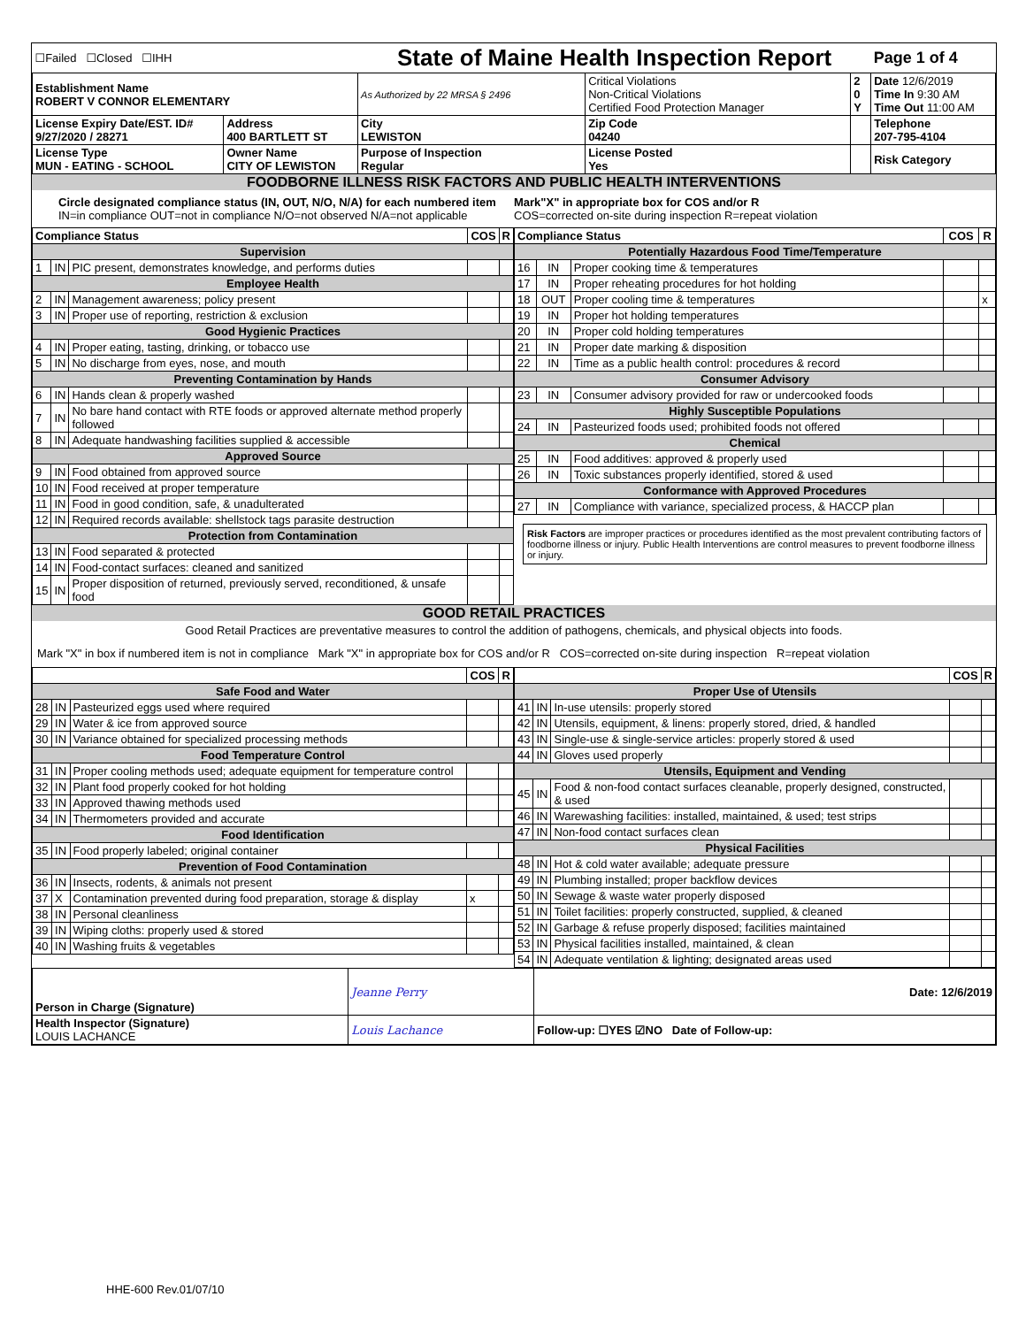| ☐Failed ☐Closed ☐IHH | | State of Maine Health Inspection Report | | | Page 1 of 4 |
| Establishment Name ROBERT V CONNOR ELEMENTARY | | As Authorized by 22 MRSA § 2496 | Critical Violations Non-Critical Violations Certified Food Protection Manager | 2 0 Y | Date 12/6/2019 Time In 9:30 AM Time Out 11:00 AM |
| License Expiry Date/EST. ID# 9/27/2020 / 28271 | Address 400 BARTLETT ST | City LEWISTON | Zip Code 04240 | | Telephone 207-795-4104 |
| License Type MUN - EATING - SCHOOL | Owner Name CITY OF LEWISTON | Purpose of Inspection Regular | License Posted Yes | | Risk Category |
FOODBORNE ILLNESS RISK FACTORS AND PUBLIC HEALTH INTERVENTIONS
Circle designated compliance status (IN, OUT, N/O, N/A) for each numbered item
IN=in compliance OUT=not in compliance N/O=not observed N/A=not applicable
Mark"X" in appropriate box for COS and/or R
COS=corrected on-site during inspection R=repeat violation
| Compliance Status | | | COS | R |
| --- | --- | --- | --- | --- |
| Supervision | | | | |
| 1 | IN | PIC present, demonstrates knowledge, and performs duties | | |
| Employee Health | | | | |
| 2 | IN | Management awareness; policy present | | |
| 3 | IN | Proper use of reporting, restriction & exclusion | | |
| Good Hygienic Practices | | | | |
| 4 | IN | Proper eating, tasting, drinking, or tobacco use | | |
| 5 | IN | No discharge from eyes, nose, and mouth | | |
| Preventing Contamination by Hands | | | | |
| 6 | IN | Hands clean & properly washed | | |
| 7 | IN | No bare hand contact with RTE foods or approved alternate method properly followed | | |
| 8 | IN | Adequate handwashing facilities supplied & accessible | | |
| Approved Source | | | | |
| 9 | IN | Food obtained from approved source | | |
| 10 | IN | Food received at proper temperature | | |
| 11 | IN | Food in good condition, safe, & unadulterated | | |
| 12 | IN | Required records available: shellstock tags parasite destruction | | |
| Protection from Contamination | | | | |
| 13 | IN | Food separated & protected | | |
| 14 | IN | Food-contact surfaces: cleaned and sanitized | | |
| 15 | IN | Proper disposition of returned, previously served, reconditioned, & unsafe food | | |
| Compliance Status | | | COS | R |
| --- | --- | --- | --- | --- |
| Potentially Hazardous Food Time/Temperature | | | | |
| 16 | IN | Proper cooking time & temperatures | | |
| 17 | IN | Proper reheating procedures for hot holding | | |
| 18 | OUT | Proper cooling time & temperatures | | x |
| 19 | IN | Proper hot holding temperatures | | |
| 20 | IN | Proper cold holding temperatures | | |
| 21 | IN | Proper date marking & disposition | | |
| 22 | IN | Time as a public health control: procedures & record | | |
| Consumer Advisory | | | | |
| 23 | IN | Consumer advisory provided for raw or undercooked foods | | |
| Highly Susceptible Populations | | | | |
| 24 | IN | Pasteurized foods used; prohibited foods not offered | | |
| Chemical | | | | |
| 25 | IN | Food additives: approved & properly used | | |
| 26 | IN | Toxic substances properly identified, stored & used | | |
| Conformance with Approved Procedures | | | | |
| 27 | IN | Compliance with variance, specialized process, & HACCP plan | | |
Risk Factors are improper practices or procedures identified as the most prevalent contributing factors of foodborne illness or injury. Public Health Interventions are control measures to prevent foodborne illness or injury.
GOOD RETAIL PRACTICES
Good Retail Practices are preventative measures to control the addition of pathogens, chemicals, and physical objects into foods.
Mark "X" in box if numbered item is not in compliance Mark "X" in appropriate box for COS and/or R COS=corrected on-site during inspection R=repeat violation
| | | | COS | R |
| --- | --- | --- | --- | --- |
| Safe Food and Water | | | | |
| 28 | IN | Pasteurized eggs used where required | | |
| 29 | IN | Water & ice from approved source | | |
| 30 | IN | Variance obtained for specialized processing methods | | |
| Food Temperature Control | | | | |
| 31 | IN | Proper cooling methods used; adequate equipment for temperature control | | |
| 32 | IN | Plant food properly cooked for hot holding | | |
| 33 | IN | Approved thawing methods used | | |
| 34 | IN | Thermometers provided and accurate | | |
| Food Identification | | | | |
| 35 | IN | Food properly labeled; original container | | |
| Prevention of Food Contamination | | | | |
| 36 | IN | Insects, rodents, & animals not present | | |
| 37 | X | Contamination prevented during food preparation, storage & display | x | |
| 38 | IN | Personal cleanliness | | |
| 39 | IN | Wiping cloths: properly used & stored | | |
| 40 | IN | Washing fruits & vegetables | | |
| | | | COS | R |
| --- | --- | --- | --- | --- |
| Proper Use of Utensils | | | | |
| 41 | IN | In-use utensils: properly stored | | |
| 42 | IN | Utensils, equipment, & linens: properly stored, dried, & handled | | |
| 43 | IN | Single-use & single-service articles: properly stored & used | | |
| 44 | IN | Gloves used properly | | |
| Utensils, Equipment and Vending | | | | |
| 45 | IN | Food & non-food contact surfaces cleanable, properly designed, constructed, & used | | |
| 46 | IN | Warewashing facilities: installed, maintained, & used; test strips | | |
| 47 | IN | Non-food contact surfaces clean | | |
| Physical Facilities | | | | |
| 48 | IN | Hot & cold water available; adequate pressure | | |
| 49 | IN | Plumbing installed; proper backflow devices | | |
| 50 | IN | Sewage & waste water properly disposed | | |
| 51 | IN | Toilet facilities: properly constructed, supplied, & cleaned | | |
| 52 | IN | Garbage & refuse properly disposed; facilities maintained | | |
| 53 | IN | Physical facilities installed, maintained, & clean | | |
| 54 | IN | Adequate ventilation & lighting; designated areas used | | |
| Person in Charge (Signature) | Jeanne Perry | Date: 12/6/2019 |
| Health Inspector (Signature) LOUIS LACHANCE | Louis Lachance | Follow-up: ☐YES ☑NO Date of Follow-up: |
HHE-600 Rev.01/07/10